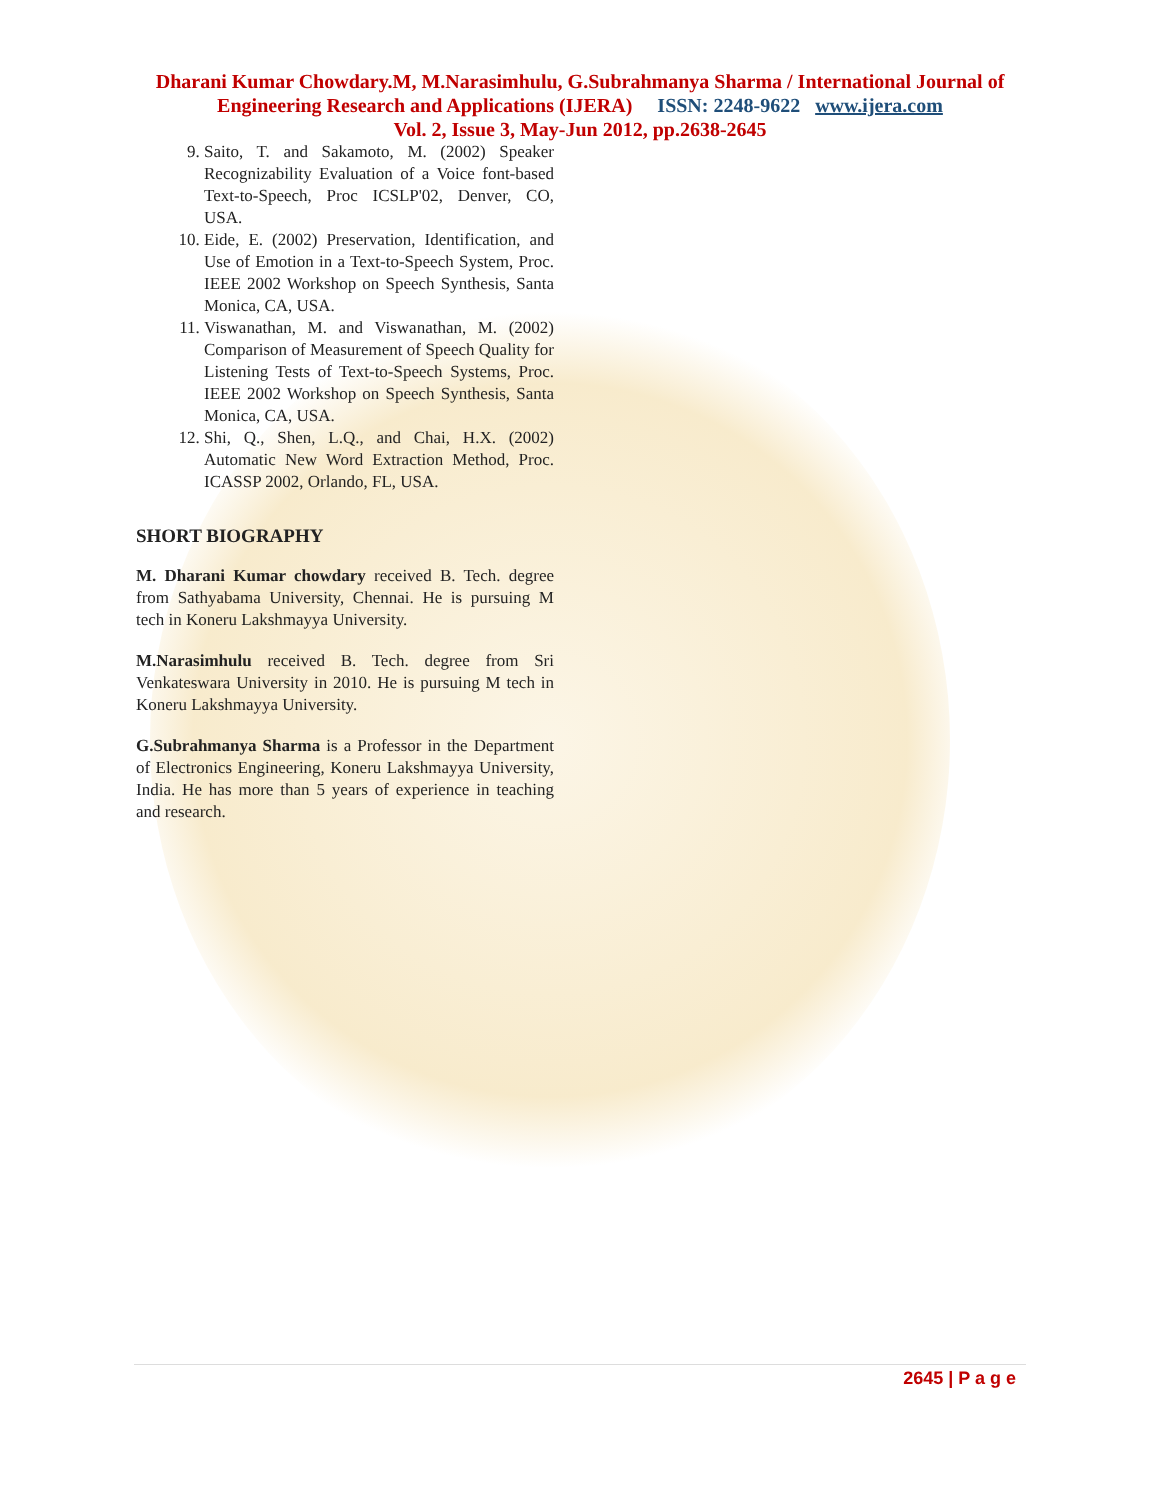Dharani Kumar Chowdary.M, M.Narasimhulu, G.Subrahmanya Sharma / International Journal of
Engineering Research and Applications (IJERA) ISSN: 2248-9622 www.ijera.com
Vol. 2, Issue 3, May-Jun 2012, pp.2638-2645
9. Saito, T. and Sakamoto, M. (2002) Speaker Recognizability Evaluation of a Voice font-based Text-to-Speech, Proc ICSLP'02, Denver, CO, USA.
10. Eide, E. (2002) Preservation, Identification, and Use of Emotion in a Text-to-Speech System, Proc. IEEE 2002 Workshop on Speech Synthesis, Santa Monica, CA, USA.
11. Viswanathan, M. and Viswanathan, M. (2002) Comparison of Measurement of Speech Quality for Listening Tests of Text-to-Speech Systems, Proc. IEEE 2002 Workshop on Speech Synthesis, Santa Monica, CA, USA.
12. Shi, Q., Shen, L.Q., and Chai, H.X. (2002) Automatic New Word Extraction Method, Proc. ICASSP 2002, Orlando, FL, USA.
SHORT BIOGRAPHY
M. Dharani Kumar chowdary received B. Tech. degree from Sathyabama University, Chennai. He is pursuing M tech in Koneru Lakshmayya University.
M.Narasimhulu received B. Tech. degree from Sri Venkateswara University in 2010. He is pursuing M tech in Koneru Lakshmayya University.
G.Subrahmanya Sharma is a Professor in the Department of Electronics Engineering, Koneru Lakshmayya University, India. He has more than 5 years of experience in teaching and research.
2645 | P a g e